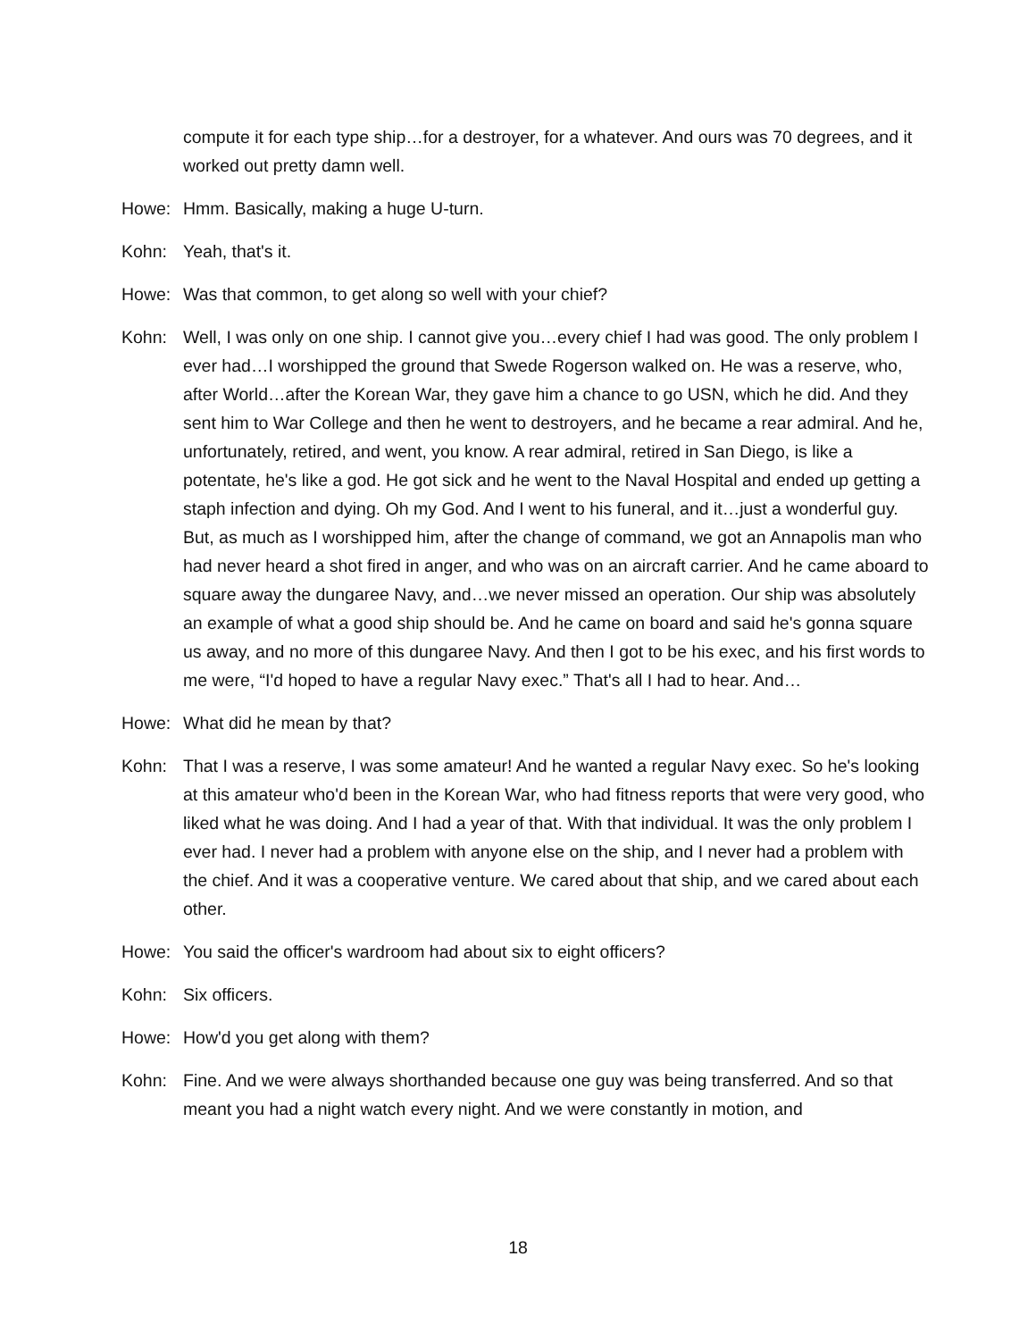compute it for each type ship…for a destroyer, for a whatever. And ours was 70 degrees, and it worked out pretty damn well.
Howe: Hmm. Basically, making a huge U-turn.
Kohn: Yeah, that's it.
Howe: Was that common, to get along so well with your chief?
Kohn: Well, I was only on one ship. I cannot give you…every chief I had was good. The only problem I ever had…I worshipped the ground that Swede Rogerson walked on. He was a reserve, who, after World…after the Korean War, they gave him a chance to go USN, which he did. And they sent him to War College and then he went to destroyers, and he became a rear admiral. And he, unfortunately, retired, and went, you know. A rear admiral, retired in San Diego, is like a potentate, he's like a god. He got sick and he went to the Naval Hospital and ended up getting a staph infection and dying. Oh my God. And I went to his funeral, and it…just a wonderful guy. But, as much as I worshipped him, after the change of command, we got an Annapolis man who had never heard a shot fired in anger, and who was on an aircraft carrier. And he came aboard to square away the dungaree Navy, and…we never missed an operation. Our ship was absolutely an example of what a good ship should be. And he came on board and said he's gonna square us away, and no more of this dungaree Navy. And then I got to be his exec, and his first words to me were, “I'd hoped to have a regular Navy exec.” That's all I had to hear. And…
Howe: What did he mean by that?
Kohn: That I was a reserve, I was some amateur! And he wanted a regular Navy exec. So he's looking at this amateur who'd been in the Korean War, who had fitness reports that were very good, who liked what he was doing. And I had a year of that. With that individual. It was the only problem I ever had. I never had a problem with anyone else on the ship, and I never had a problem with the chief. And it was a cooperative venture. We cared about that ship, and we cared about each other.
Howe: You said the officer's wardroom had about six to eight officers?
Kohn: Six officers.
Howe: How'd you get along with them?
Kohn: Fine. And we were always shorthanded because one guy was being transferred. And so that meant you had a night watch every night. And we were constantly in motion, and
18